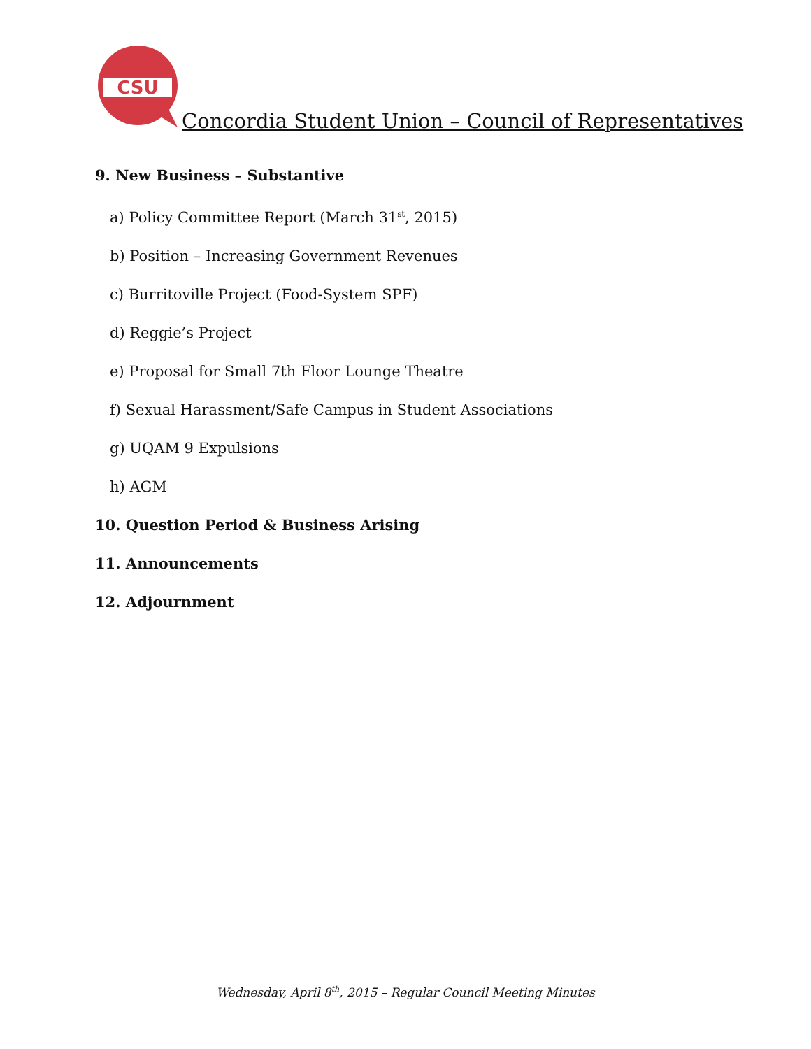CSU
Concordia Student Union – Council of Representatives
9. New Business – Substantive
a) Policy Committee Report (March 31<sup>st</sup>, 2015)
b) Position – Increasing Government Revenues
c) Burritoville Project (Food-System SPF)
d) Reggie’s Project
e) Proposal for Small 7th Floor Lounge Theatre
f) Sexual Harassment/Safe Campus in Student Associations
g) UQAM 9 Expulsions
h) AGM
10. Question Period & Business Arising
11. Announcements
12. Adjournment
Wednesday, April 8<sup>th</sup>, 2015 – Regular Council Meeting Minutes